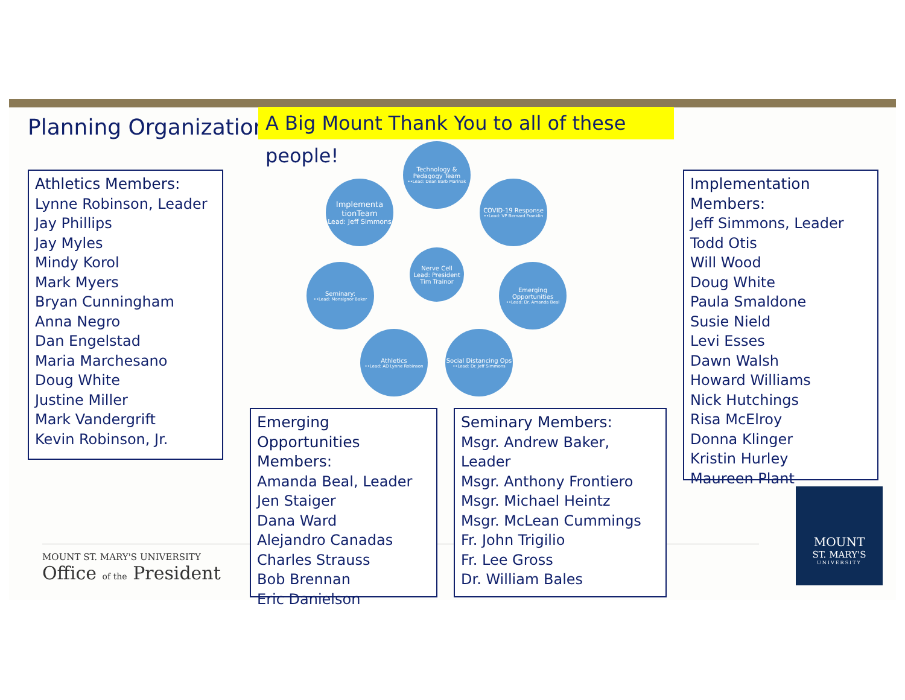Planning Organization
A Big Mount Thank You to all of these people!
Athletics Members:
Lynne Robinson, Leader
Jay Phillips
Jay Myles
Mindy Korol
Mark Myers
Bryan Cunningham
Anna Negro
Dan Engelstad
Maria Marchesano
Doug White
Justine Miller
Mark Vandergrift
Kevin Robinson, Jr.
Technology & Pedagogy Team
••Lead: Dean Barb Marinak
Implementa tionTeam
Lead: Jeff Simmons
COVID-19 Response
••Lead: VP Bernard Franklin
Nerve Cell
Lead: President Tim Trainor
Seminary:
••Lead: Monsignor Baker
Emerging Opportunities
••Lead: Dr. Amanda Beal
Athletics
••Lead: AD Lynne Robinson
Social Distancing Ops
••Lead: Dr. Jeff Simmons
Implementation Members:
Jeff Simmons, Leader
Todd Otis
Will Wood
Doug White
Paula Smaldone
Susie Nield
Levi Esses
Dawn Walsh
Howard Williams
Nick Hutchings
Risa McElroy
Donna Klinger
Kristin Hurley
Maureen Plant
Emerging Opportunities Members:
Amanda Beal, Leader
Jen Staiger
Dana Ward
Alejandro Canadas
Charles Strauss
Bob Brennan
Eric Danielson
Seminary Members:
Msgr. Andrew Baker, Leader
Msgr. Anthony Frontiero
Msgr. Michael Heintz
Msgr. McLean Cummings
Fr. John Trigilio
Fr. Lee Gross
Dr. William Bales
MOUNT ST. MARY'S UNIVERSITY
Office of the President
MOUNT
ST. MARY'S
UNIVERSITY